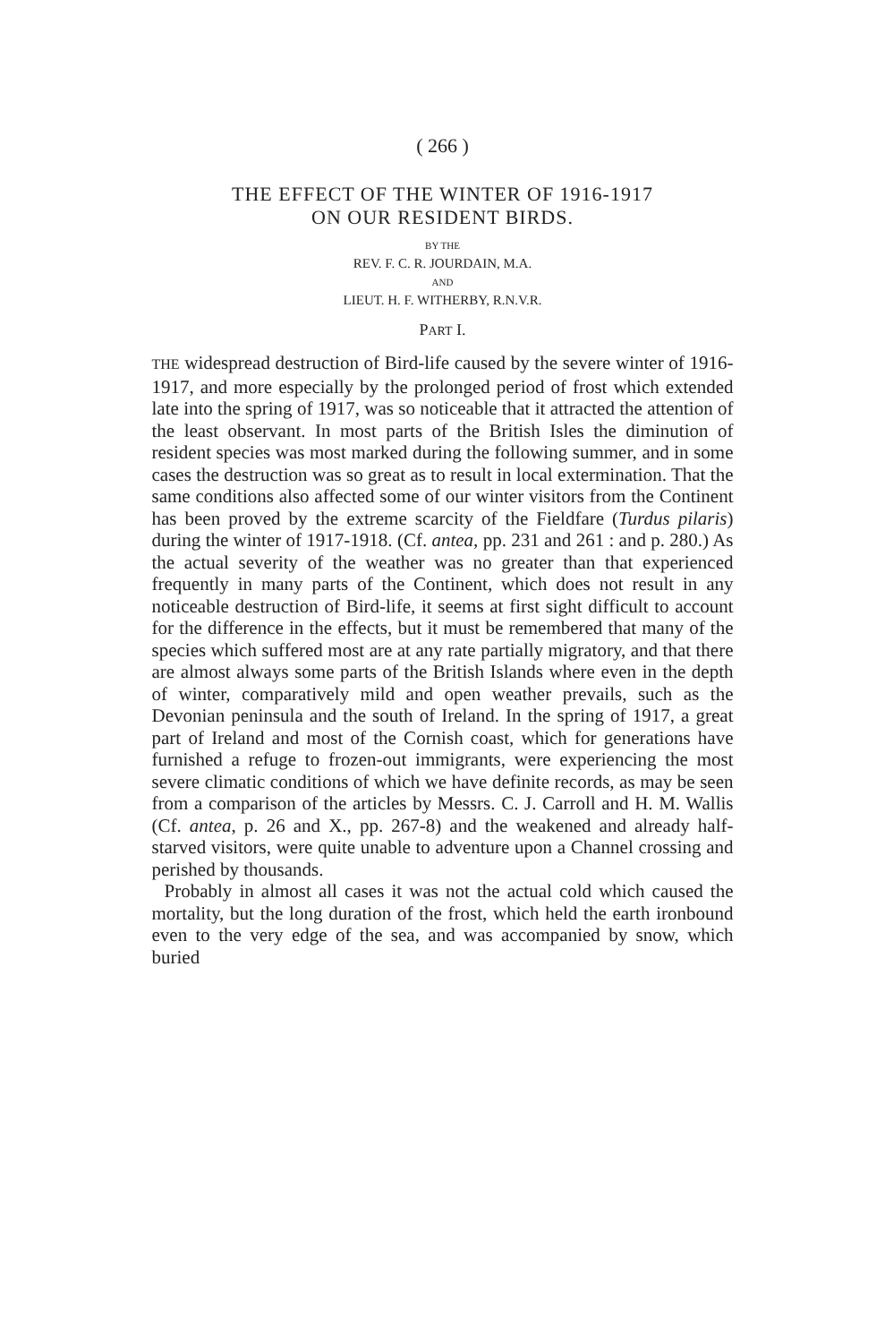( 266 )
THE EFFECT OF THE WINTER OF 1916-1917
ON OUR RESIDENT BIRDS.
BY THE
REV. F. C. R. JOURDAIN, M.A.
AND
LIEUT. H. F. WITHERBY, R.N.V.R.
PART I.
THE widespread destruction of Bird-life caused by the severe winter of 1916-1917, and more especially by the prolonged period of frost which extended late into the spring of 1917, was so noticeable that it attracted the attention of the least observant. In most parts of the British Isles the diminution of resident species was most marked during the following summer, and in some cases the destruction was so great as to result in local extermination. That the same conditions also affected some of our winter visitors from the Continent has been proved by the extreme scarcity of the Fieldfare (Turdus pilaris) during the winter of 1917-1918. (Cf. antea, pp. 231 and 261 : and p. 280.) As the actual severity of the weather was no greater than that experienced frequently in many parts of the Continent, which does not result in any noticeable destruction of Bird-life, it seems at first sight difficult to account for the difference in the effects, but it must be remembered that many of the species which suffered most are at any rate partially migratory, and that there are almost always some parts of the British Islands where even in the depth of winter, comparatively mild and open weather prevails, such as the Devonian peninsula and the south of Ireland. In the spring of 1917, a great part of Ireland and most of the Cornish coast, which for generations have furnished a refuge to frozen-out immigrants, were experiencing the most severe climatic conditions of which we have definite records, as may be seen from a comparison of the articles by Messrs. C. J. Carroll and H. M. Wallis (Cf. antea, p. 26 and X., pp. 267-8) and the weakened and already half-starved visitors, were quite unable to adventure upon a Channel crossing and perished by thousands.
Probably in almost all cases it was not the actual cold which caused the mortality, but the long duration of the frost, which held the earth ironbound even to the very edge of the sea, and was accompanied by snow, which buried